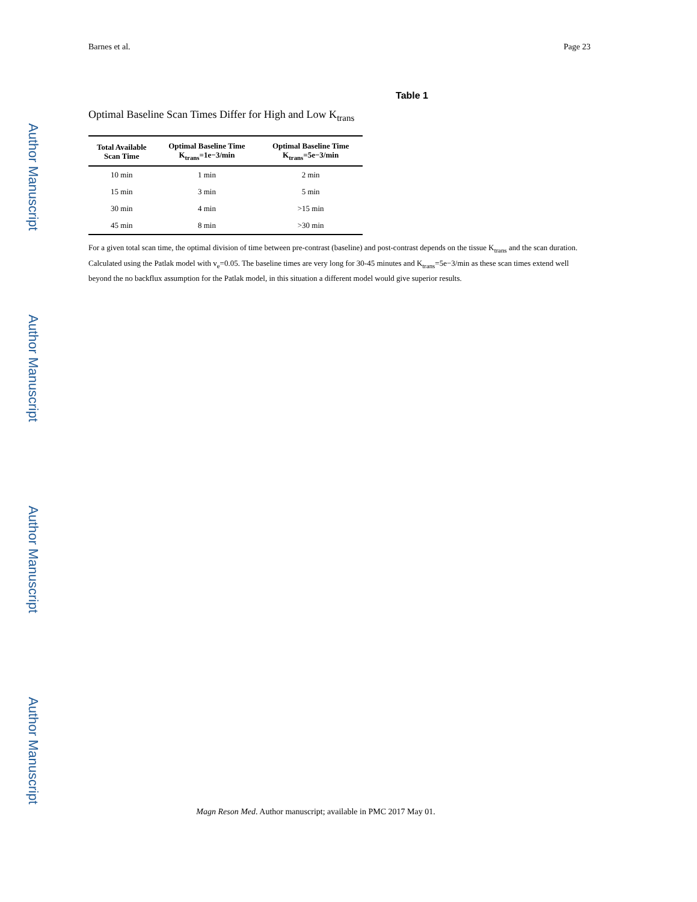Author Manuscript
Author Manuscript
Author Manuscript
Author Manuscript
Barnes et al. Page 23
Table 1
Optimal Baseline Scan Times Differ for High and Low K<sub>trans</sub>
| Total Available Scan Time | Optimal Baseline Time K<sub>trans</sub>=1e−3/min | Optimal Baseline Time K<sub>trans</sub>=5e−3/min |
| --- | --- | --- |
| 10 min | 1 min | 2 min |
| 15 min | 3 min | 5 min |
| 30 min | 4 min | >15 min |
| 45 min | 8 min | >30 min |
For a given total scan time, the optimal division of time between pre-contrast (baseline) and post-contrast depends on the tissue K<sub>trans</sub> and the scan duration. Calculated using the Patlak model with v<sub>e</sub>=0.05. The baseline times are very long for 30-45 minutes and K<sub>trans</sub>=5e−3/min as these scan times extend well beyond the no backflux assumption for the Patlak model, in this situation a different model would give superior results.
Magn Reson Med. Author manuscript; available in PMC 2017 May 01.